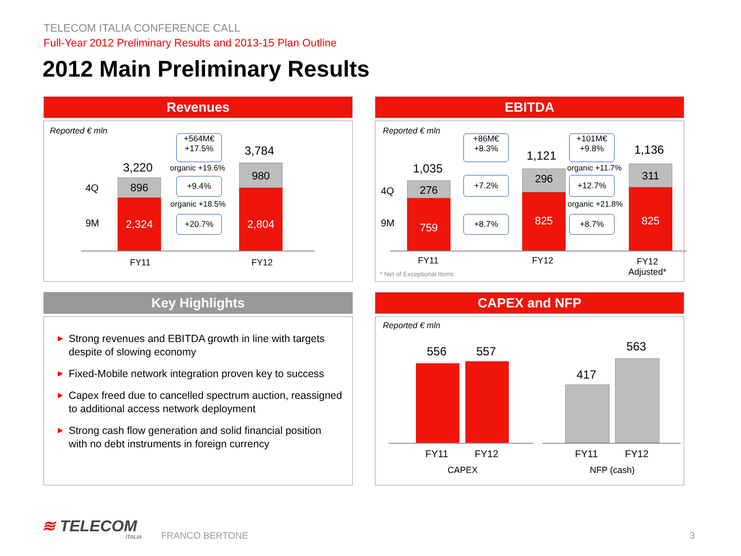TELECOM ITALIA CONFERENCE CALL
Full-Year 2012 Preliminary Results and 2013-15 Plan Outline
2012 Main Preliminary Results
Revenues
Reported € mln
3,220
3,784
4Q
9M
896
2,324
980
2,804
+564M€
+17.5%
organic +19.6%
+9.4%
organic +18.5%
+20.7%
FY11 FY12
EBITDA
Reported € mln
1,035
1,121 1,136
4Q
9M
276
759
296
825
311
825
+86M€
+8.3%
+7.2%
+8.7%
+101M€
+9.8%
organic +11.7%
+12.7%
organic +21.8%
+8.7%
FY11 FY12
FY12
Adjusted*
* Net of Exceptional Items
Key Highlights
▶ Strong revenues and EBITDA growth in line with targets despite of slowing economy
▶ Fixed-Mobile network integration proven key to success
▶ Capex freed due to cancelled spectrum auction, reassigned to additional access network deployment
▶ Strong cash flow generation and solid financial position with no debt instruments in foreign currency
CAPEX and NFP
Reported € mln
556 557
417
563
FY11 FY12 FY11 FY12
CAPEX NFP (cash)
≋ TELECOM
ITALIA FRANCO BERTONE 3